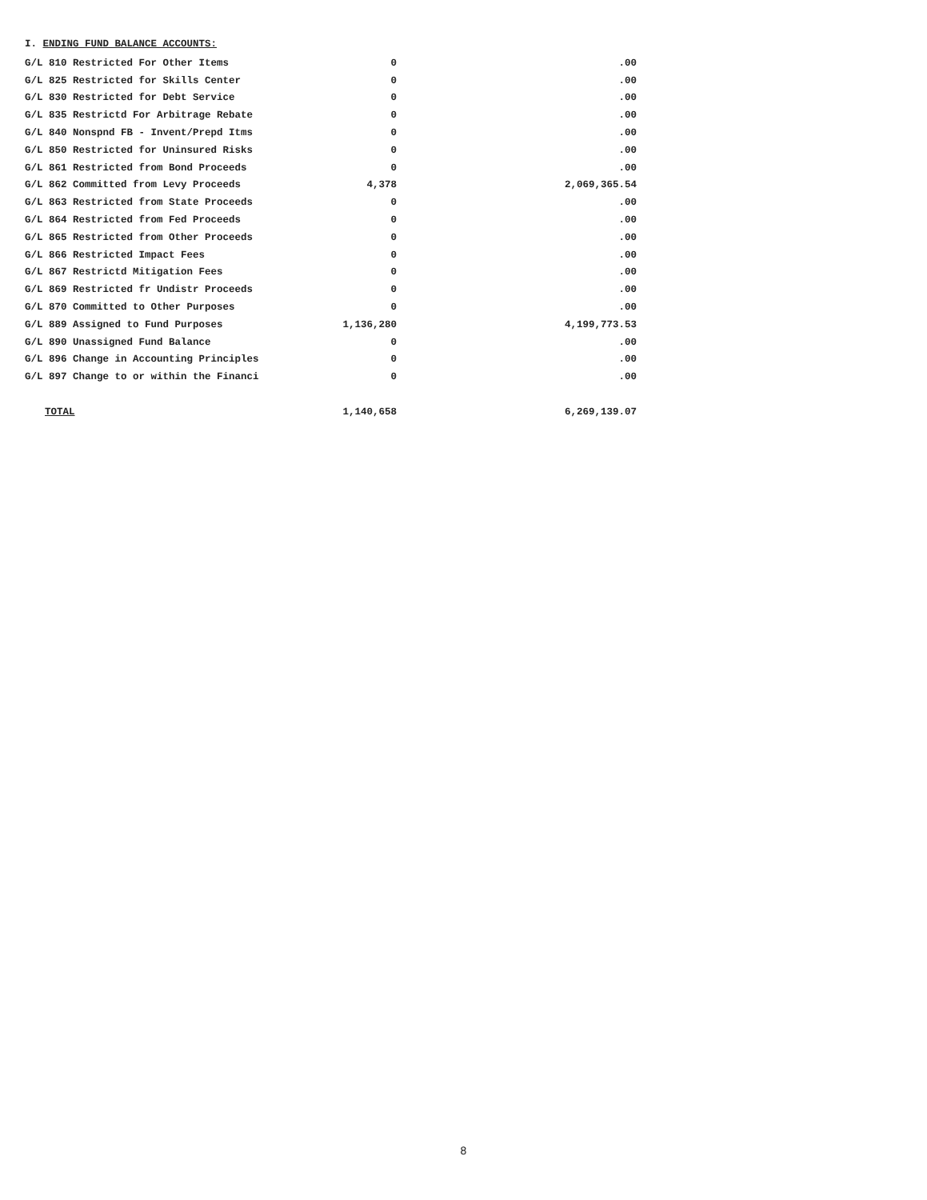I. ENDING FUND BALANCE ACCOUNTS:
| G/L 810 Restricted For Other Items | 0 | .00 |
| G/L 825 Restricted for Skills Center | 0 | .00 |
| G/L 830 Restricted for Debt Service | 0 | .00 |
| G/L 835 Restrictd For Arbitrage Rebate | 0 | .00 |
| G/L 840 Nonspnd FB - Invent/Prepd Itms | 0 | .00 |
| G/L 850 Restricted for Uninsured Risks | 0 | .00 |
| G/L 861 Restricted from Bond Proceeds | 0 | .00 |
| G/L 862 Committed from Levy Proceeds | 4,378 | 2,069,365.54 |
| G/L 863 Restricted from State Proceeds | 0 | .00 |
| G/L 864 Restricted from Fed Proceeds | 0 | .00 |
| G/L 865 Restricted from Other Proceeds | 0 | .00 |
| G/L 866 Restricted Impact Fees | 0 | .00 |
| G/L 867 Restrictd Mitigation Fees | 0 | .00 |
| G/L 869 Restricted fr Undistr Proceeds | 0 | .00 |
| G/L 870 Committed to Other Purposes | 0 | .00 |
| G/L 889 Assigned to Fund Purposes | 1,136,280 | 4,199,773.53 |
| G/L 890 Unassigned Fund Balance | 0 | .00 |
| G/L 896 Change in Accounting Principles | 0 | .00 |
| G/L 897 Change to or within the Financi | 0 | .00 |
| TOTAL | 1,140,658 | 6,269,139.07 |
8